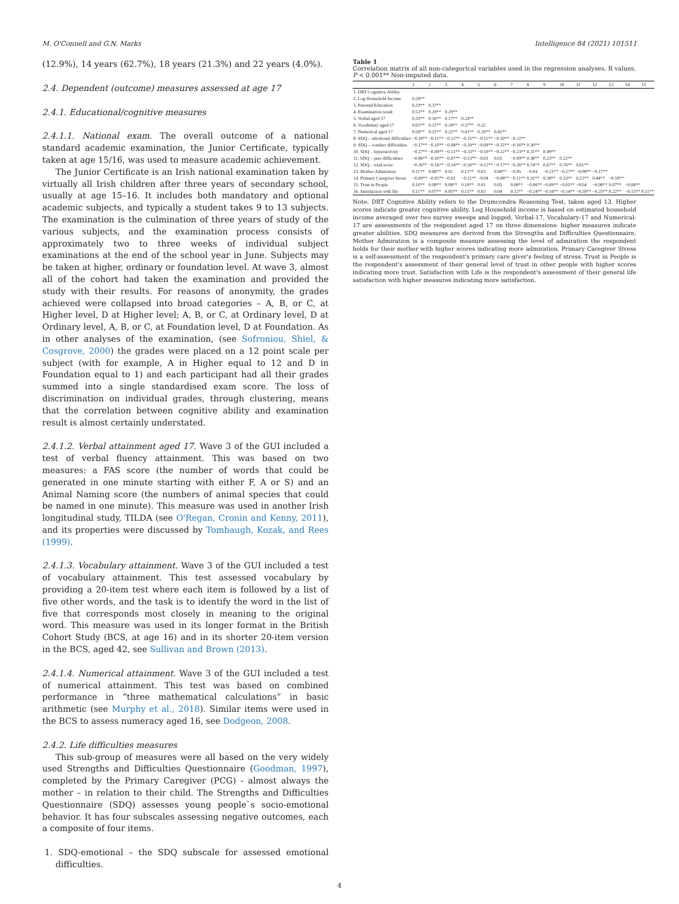M. O'Connell and G.N. Marks Intelligence 84 (2021) 101511
(12.9%), 14 years (62.7%), 18 years (21.3%) and 22 years (4.0%).
2.4. Dependent (outcome) measures assessed at age 17
2.4.1. Educational/cognitive measures
2.4.1.1. National exam. The overall outcome of a national standard academic examination, the Junior Certificate, typically taken at age 15/16, was used to measure academic achievement.
The Junior Certificate is an Irish national examination taken by virtually all Irish children after three years of secondary school, usually at age 15–16. It includes both mandatory and optional academic subjects, and typically a student takes 9 to 13 subjects. The examination is the culmination of three years of study of the various subjects, and the examination process consists of approximately two to three weeks of individual subject examinations at the end of the school year in June. Subjects may be taken at higher, ordinary or foundation level. At wave 3, almost all of the cohort had taken the examination and provided the study with their results. For reasons of anonymity, the grades achieved were collapsed into broad categories – A, B, or C, at Higher level, D at Higher level; A, B, or C, at Ordinary level, D at Ordinary level, A, B, or C, at Foundation level, D at Foundation. As in other analyses of the examination, (see Sofroniou, Shiel, & Cosgrove, 2000) the grades were placed on a 12 point scale per subject (with for example, A in Higher equal to 12 and D in Foundation equal to 1) and each participant had all their grades summed into a single standardised exam score. The loss of discrimination on individual grades, through clustering, means that the correlation between cognitive ability and examination result is almost certainly understated.
2.4.1.2. Verbal attainment aged 17. Wave 3 of the GUI included a test of verbal fluency attainment. This was based on two measures: a FAS score (the number of words that could be generated in one minute starting with either F, A or S) and an Animal Naming score (the numbers of animal species that could be named in one minute). This measure was used in another Irish longitudinal study, TILDA (see O'Regan, Cronin and Kenny, 2011), and its properties were discussed by Tombaugh, Kozak, and Rees (1999).
2.4.1.3. Vocabulary attainment. Wave 3 of the GUI included a test of vocabulary attainment. This test assessed vocabulary by providing a 20-item test where each item is followed by a list of five other words, and the task is to identify the word in the list of five that corresponds most closely in meaning to the original word. This measure was used in its longer format in the British Cohort Study (BCS, at age 16) and in its shorter 20-item version in the BCS, aged 42, see Sullivan and Brown (2013).
2.4.1.4. Numerical attainment. Wave 3 of the GUI included a test of numerical attainment. This test was based on combined performance in “three mathematical calculations” in basic arithmetic (see Murphy et al., 2018). Similar items were used in the BCS to assess numeracy aged 16, see Dodgeon, 2008.
2.4.2. Life difficulties measures
This sub-group of measures were all based on the very widely used Strengths and Difficulties Questionnaire (Goodman, 1997), completed by the Primary Caregiver (PCG) - almost always the mother – in relation to their child. The Strengths and Difficulties Questionnaire (SDQ) assesses young people`s socio-emotional behavior. It has four subscales assessing negative outcomes, each a composite of four items.
1. SDQ-emotional – the SDQ subscale for assessed emotional difficulties.
Table 1
Correlation matrix of all non-categorical variables used in the regression analyses. R values, P < 0.001** Non-imputed data.
| | 1 | 2 | 3 | 4 | 5 | 6 | 7 | 8 | 9 | 10 | 11 | 12 | 13 | 14 | 15 |
| --- | --- | --- | --- | --- | --- | --- | --- | --- | --- | --- | --- | --- | --- | --- | --- |
| 1. DRT Cognitive Ability | | | | | | | | | | | | | | | |
| 2. Log Household Income | 0.28** | | | | | | | | | | | | | | |
| 3. Parental Education | 0.29** | 0.37** | | | | | | | | | | | | | |
| 4. Examination result | 0.53** | 0.29** | 0.29** | | | | | | | | | | | | |
| 5. Verbal aged 17 | 0.35** | 0.16** | 0.17** | 0.24** | | | | | | | | | | | |
| 6. Vocabulary aged 17 | 0.61** | 0.22** | 0.24** | 0.37** | 0.32 | | | | | | | | | | |
| 7. Numerical aged 17 | 0.58** | 0.21** | 0.22** | 0.41** | 0.29** | 0.41** | | | | | | | | | |
| 8. SDQ – emotional difficulties | −0.18** | −0.11** | −0.12** | −0.15** | −0.11** | −0.10** | −0.22** | | | | | | | | |
| 9. SDQ – conduct difficulties | −0.17** | −0.10** | −0.08** | −0.19** | −0.09** | −0.15** | −0.16** | 0.30** | | | | | | | |
| 10. SDQ – hyperactivity | −0.27** | −0.09** | −0.11** | −0.33** | −0.10** | −0.22** | −0.23** | 0.31** | 0.49** | | | | | | |
| 11. SDQ – peer difficulties | −0.06** | −0.10** | −0.07** | −0.13** | −0.03 | 0.03 | −0.09** | 0.38** | 0.23** | 0.22** | | | | | |
| 12. SDQ – total score | −0.26** | −0.14** | −0.14** | −0.30** | −0.12** | −0.17** | −0.26** | 0.74** | 0.67** | 0.76** | 0.61** | | | | |
| 13. Mother Admiration | 0.11** | 0.06** | 0.02 | 0.11** | 0.03 | 0.08** | −0.05 | −0.04 | −0.21** | −0.17** | −0.08** | −0.17** | | | |
| 14. Primary Caregiver Stress | −0.09** | −0.05** | −0.01 | −0.11** | −0.04 | −0.08** | −0.11** | 0.31** | 0.38** | 0.33** | 0.22** | 0.44** | −0.18** | | |
| 15. Trust in People | 0.10** | 0.08** | 0.08** | 0.10** | 0.01 | 0.05 | 0.08** | −0.06** | −0.09** | −0.05** | −0.04 | −0.08** | 0.07** | −0.06** | |
| 16. Satisfaction with life | 0.11** | 0.07** | 0.05** | 0.11** | 0.03 | 0.04 | 0.12** | −0.24** | −0.16** | −0.14** | −0.18** | −0.25** | 0.22** | −0.15** | 0.11** |
Note: DRT Cognitive Ability refers to the Drumcondra Reasoning Test, taken aged 13. Higher scores indicate greater cognitive ability. Log Household income is based on estimated household income averaged over two survey sweeps and logged. Verbal-17, Vocabulary-17 and Numerical-17 are assessments of the respondent aged 17 on three dimensions- higher measures indicate greater abilities. SDQ measures are derived from the Strengths and Difficulties Questionnaire. Mother Admiration is a composite measure assessing the level of admiration the respondent holds for their mother with higher scores indicating more admiration. Primary Caregiver Stress is a self-assessment of the respondent's primary care giver's feeling of stress. Trust in People is the respondent's assessment of their general level of trust in other people with higher scores indicating more trust. Satisfaction with Life is the respondent's assessment of their general life satisfaction with higher measures indicating more satisfaction.
4